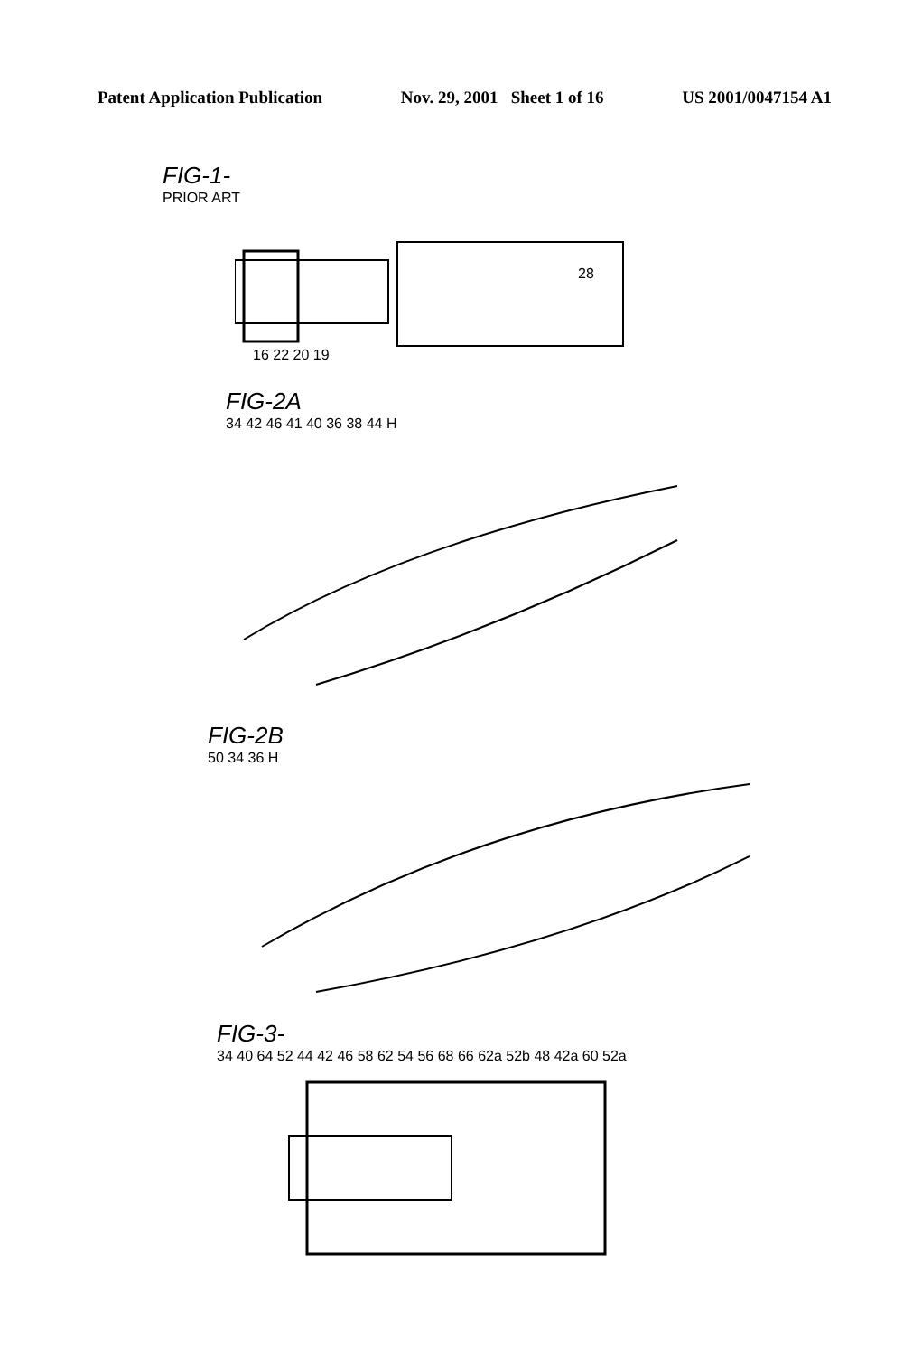Patent Application Publication Nov. 29, 2001 Sheet 1 of 16 US 2001/0047154 A1
FIG-1-
PRIOR ART
28
16 22 20 19
FIG-2A
34 42 46 41 40 36 38 44 H
FIG-2B
50 34 36 H
FIG-3-
34 40 64 52 44 42 46 58 62 54 56 68 66 62a 52b 48 42a 60 52a